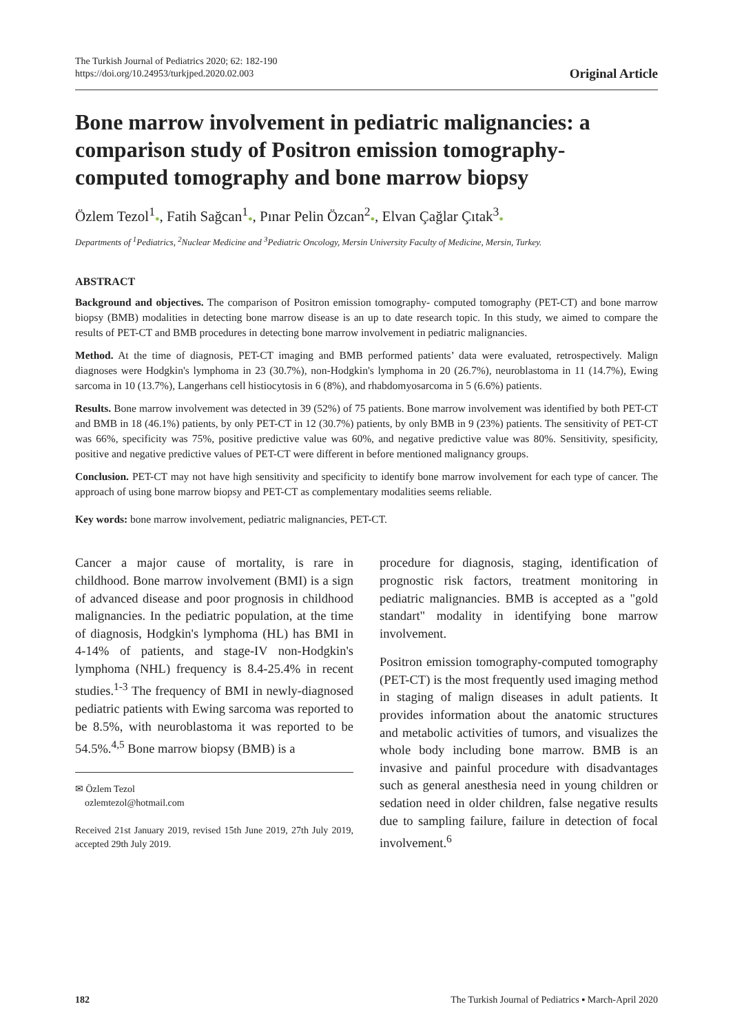The Turkish Journal of Pediatrics 2020; 62: 182-190
https://doi.org/10.24953/turkjped.2020.02.003
Original Article
Bone marrow involvement in pediatric malignancies: a comparison study of Positron emission tomography-computed tomography and bone marrow biopsy
Özlem Tezol<sup>1</sup>●, Fatih Sağcan<sup>1</sup>●, Pınar Pelin Özcan<sup>2</sup>●, Elvan Çağlar Çıtak<sup>3</sup>●
Departments of <sup>1</sup>Pediatrics, <sup>2</sup>Nuclear Medicine and <sup>3</sup>Pediatric Oncology, Mersin University Faculty of Medicine, Mersin, Turkey.
ABSTRACT
Background and objectives. The comparison of Positron emission tomography- computed tomography (PET-CT) and bone marrow biopsy (BMB) modalities in detecting bone marrow disease is an up to date research topic. In this study, we aimed to compare the results of PET-CT and BMB procedures in detecting bone marrow involvement in pediatric malignancies.
Method. At the time of diagnosis, PET-CT imaging and BMB performed patients’ data were evaluated, retrospectively. Malign diagnoses were Hodgkin's lymphoma in 23 (30.7%), non-Hodgkin's lymphoma in 20 (26.7%), neuroblastoma in 11 (14.7%), Ewing sarcoma in 10 (13.7%), Langerhans cell histiocytosis in 6 (8%), and rhabdomyosarcoma in 5 (6.6%) patients.
Results. Bone marrow involvement was detected in 39 (52%) of 75 patients. Bone marrow involvement was identified by both PET-CT and BMB in 18 (46.1%) patients, by only PET-CT in 12 (30.7%) patients, by only BMB in 9 (23%) patients. The sensitivity of PET-CT was 66%, specificity was 75%, positive predictive value was 60%, and negative predictive value was 80%. Sensitivity, spesificity, positive and negative predictive values of PET-CT were different in before mentioned malignancy groups.
Conclusion. PET-CT may not have high sensitivity and specificity to identify bone marrow involvement for each type of cancer. The approach of using bone marrow biopsy and PET-CT as complementary modalities seems reliable.
Key words: bone marrow involvement, pediatric malignancies, PET-CT.
Cancer a major cause of mortality, is rare in childhood. Bone marrow involvement (BMI) is a sign of advanced disease and poor prognosis in childhood malignancies. In the pediatric population, at the time of diagnosis, Hodgkin's lymphoma (HL) has BMI in 4-14% of patients, and stage-IV non-Hodgkin's lymphoma (NHL) frequency is 8.4-25.4% in recent studies.<sup>1-3</sup> The frequency of BMI in newly-diagnosed pediatric patients with Ewing sarcoma was reported to be 8.5%, with neuroblastoma it was reported to be 54.5%.<sup>4,5</sup> Bone marrow biopsy (BMB) is a
✉ Özlem Tezol
ozlemtezol@hotmail.com
Received 21st January 2019, revised 15th June 2019, 27th July 2019, accepted 29th July 2019.
procedure for diagnosis, staging, identification of prognostic risk factors, treatment monitoring in pediatric malignancies. BMB is accepted as a "gold standart" modality in identifying bone marrow involvement.
Positron emission tomography-computed tomography (PET-CT) is the most frequently used imaging method in staging of malign diseases in adult patients. It provides information about the anatomic structures and metabolic activities of tumors, and visualizes the whole body including bone marrow. BMB is an invasive and painful procedure with disadvantages such as general anesthesia need in young children or sedation need in older children, false negative results due to sampling failure, failure in detection of focal involvement.<sup>6</sup>
182 The Turkish Journal of Pediatrics ▪ March-April 2020